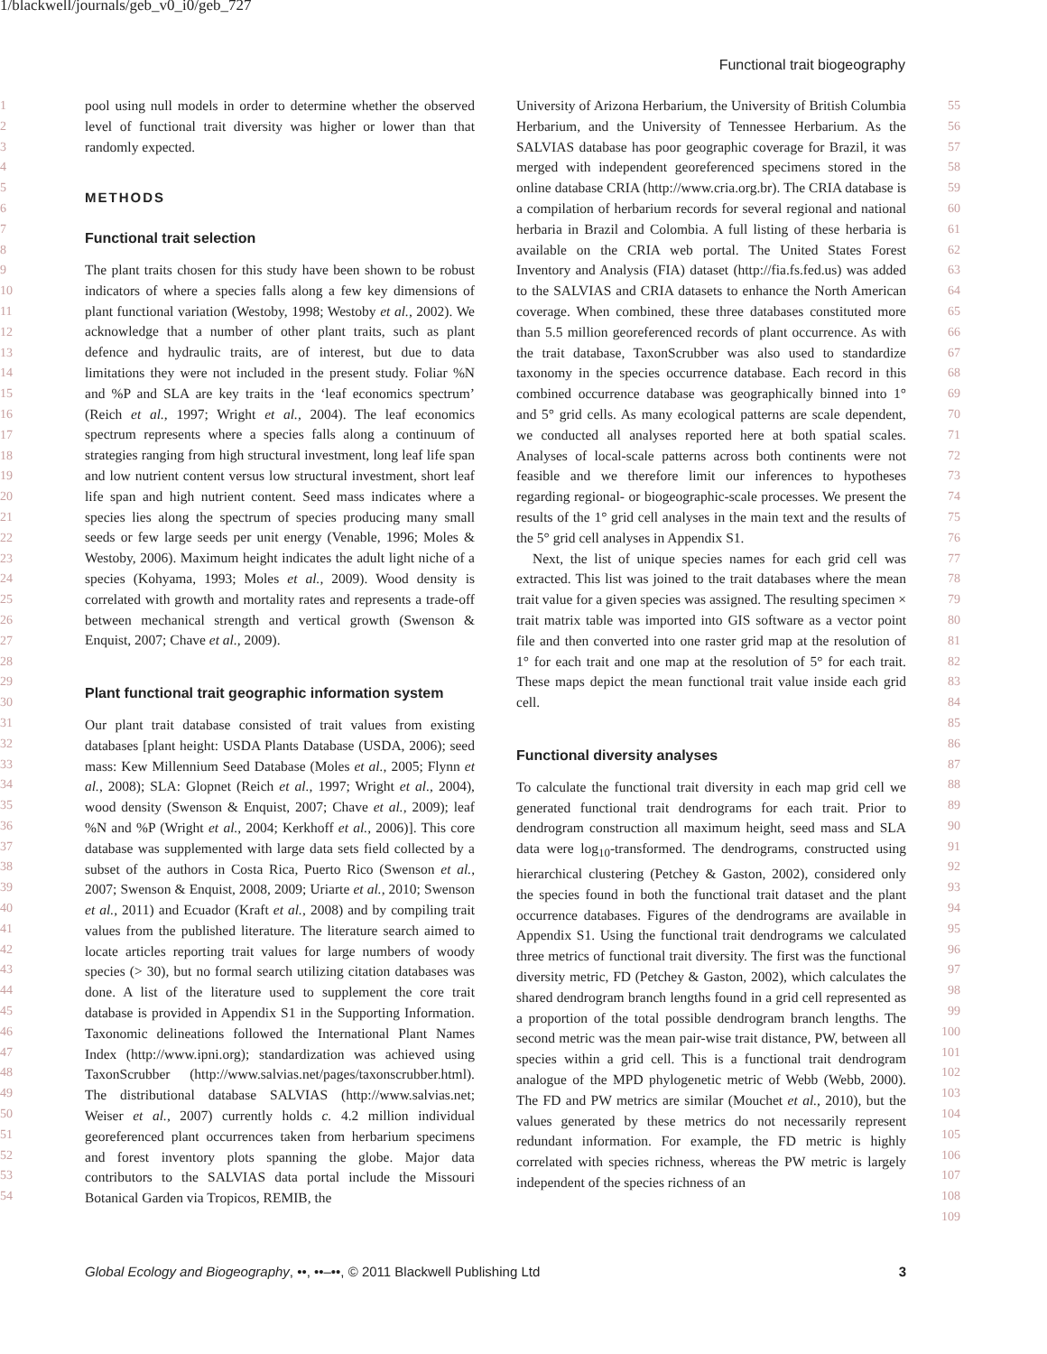1/blackwell/journals/geb_v0_i0/geb_727
Functional trait biogeography
1
2
3
4
5
6
7
8
9
10
11
12
13
14
15
16
17
18
19
20
21
22
23
24
25
26
27
28
29
30
31
32
33
34
35
36
37
38
39
40
41
42
43
44
45
46
47
48
49
50
51
52
53
54
pool using null models in order to determine whether the observed level of functional trait diversity was higher or lower than that randomly expected.
METHODS
Functional trait selection
The plant traits chosen for this study have been shown to be robust indicators of where a species falls along a few key dimensions of plant functional variation (Westoby, 1998; Westoby et al., 2002). We acknowledge that a number of other plant traits, such as plant defence and hydraulic traits, are of interest, but due to data limitations they were not included in the present study. Foliar %N and %P and SLA are key traits in the ‘leaf economics spectrum’ (Reich et al., 1997; Wright et al., 2004). The leaf economics spectrum represents where a species falls along a continuum of strategies ranging from high structural investment, long leaf life span and low nutrient content versus low structural investment, short leaf life span and high nutrient content. Seed mass indicates where a species lies along the spectrum of species producing many small seeds or few large seeds per unit energy (Venable, 1996; Moles & Westoby, 2006). Maximum height indicates the adult light niche of a species (Kohyama, 1993; Moles et al., 2009). Wood density is correlated with growth and mortality rates and represents a trade-off between mechanical strength and vertical growth (Swenson & Enquist, 2007; Chave et al., 2009).
Plant functional trait geographic information system
Our plant trait database consisted of trait values from existing databases [plant height: USDA Plants Database (USDA, 2006); seed mass: Kew Millennium Seed Database (Moles et al., 2005; Flynn et al., 2008); SLA: Glopnet (Reich et al., 1997; Wright et al., 2004), wood density (Swenson & Enquist, 2007; Chave et al., 2009); leaf %N and %P (Wright et al., 2004; Kerkhoff et al., 2006)]. This core database was supplemented with large data sets field collected by a subset of the authors in Costa Rica, Puerto Rico (Swenson et al., 2007; Swenson & Enquist, 2008, 2009; Uriarte et al., 2010; Swenson et al., 2011) and Ecuador (Kraft et al., 2008) and by compiling trait values from the published literature. The literature search aimed to locate articles reporting trait values for large numbers of woody species (> 30), but no formal search utilizing citation databases was done. A list of the literature used to supplement the core trait database is provided in Appendix S1 in the Supporting Information. Taxonomic delineations followed the International Plant Names Index (http://www.ipni.org); standardization was achieved using TaxonScrubber (http://www.salvias.net/pages/taxonscrubber.html). The distributional database SALVIAS (http://www.salvias.net; Weiser et al., 2007) currently holds c. 4.2 million individual georeferenced plant occurrences taken from herbarium specimens and forest inventory plots spanning the globe. Major data contributors to the SALVIAS data portal include the Missouri Botanical Garden via Tropicos, REMIB, the
University of Arizona Herbarium, the University of British Columbia Herbarium, and the University of Tennessee Herbarium. As the SALVIAS database has poor geographic coverage for Brazil, it was merged with independent georeferenced specimens stored in the online database CRIA (http://www.cria.org.br). The CRIA database is a compilation of herbarium records for several regional and national herbaria in Brazil and Colombia. A full listing of these herbaria is available on the CRIA web portal. The United States Forest Inventory and Analysis (FIA) dataset (http://fia.fs.fed.us) was added to the SALVIAS and CRIA datasets to enhance the North American coverage. When combined, these three databases constituted more than 5.5 million georeferenced records of plant occurrence. As with the trait database, TaxonScrubber was also used to standardize taxonomy in the species occurrence database. Each record in this combined occurrence database was geographically binned into 1° and 5° grid cells. As many ecological patterns are scale dependent, we conducted all analyses reported here at both spatial scales. Analyses of local-scale patterns across both continents were not feasible and we therefore limit our inferences to hypotheses regarding regional- or biogeographic-scale processes. We present the results of the 1° grid cell analyses in the main text and the results of the 5° grid cell analyses in Appendix S1.
Next, the list of unique species names for each grid cell was extracted. This list was joined to the trait databases where the mean trait value for a given species was assigned. The resulting specimen × trait matrix table was imported into GIS software as a vector point file and then converted into one raster grid map at the resolution of 1° for each trait and one map at the resolution of 5° for each trait. These maps depict the mean functional trait value inside each grid cell.
Functional diversity analyses
To calculate the functional trait diversity in each map grid cell we generated functional trait dendrograms for each trait. Prior to dendrogram construction all maximum height, seed mass and SLA data were log<sub>10</sub>-transformed. The dendrograms, constructed using hierarchical clustering (Petchey & Gaston, 2002), considered only the species found in both the functional trait dataset and the plant occurrence databases. Figures of the dendrograms are available in Appendix S1. Using the functional trait dendrograms we calculated three metrics of functional trait diversity. The first was the functional diversity metric, FD (Petchey & Gaston, 2002), which calculates the shared dendrogram branch lengths found in a grid cell represented as a proportion of the total possible dendrogram branch lengths. The second metric was the mean pair-wise trait distance, PW, between all species within a grid cell. This is a functional trait dendrogram analogue of the MPD phylogenetic metric of Webb (Webb, 2000). The FD and PW metrics are similar (Mouchet et al., 2010), but the values generated by these metrics do not necessarily represent redundant information. For example, the FD metric is highly correlated with species richness, whereas the PW metric is largely independent of the species richness of an
55
56
57
58
59
60
61
62
63
64
65
66
67
68
69
70
71
72
73
74
75
76
77
78
79
80
81
82
83
84
85
86
87
88
89
90
91
92
93
94
95
96
97
98
99
100
101
102
103
104
105
106
107
108
109
Global Ecology and Biogeography, ••, ••–••, © 2011 Blackwell Publishing Ltd 3